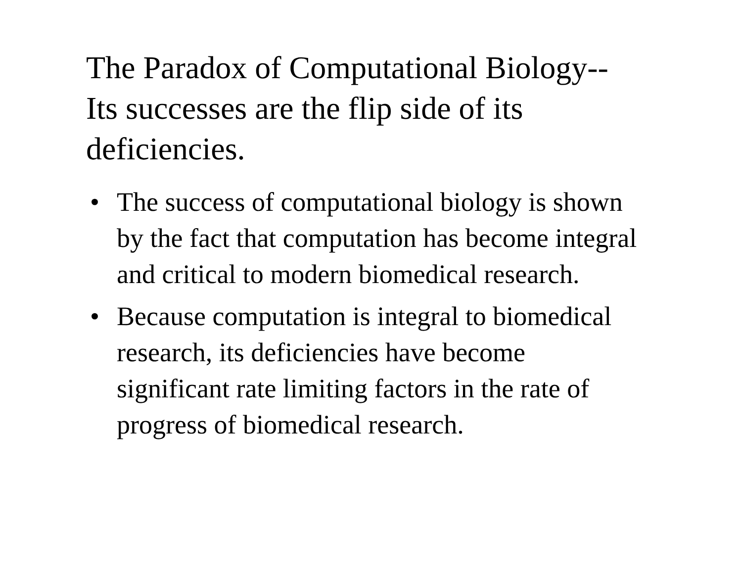The Paradox of Computational Biology--
Its successes are the flip side of its
deficiencies.
• The success of computational biology is shown by the fact that computation has become integral and critical to modern biomedical research.
• Because computation is integral to biomedical research, its deficiencies have become significant rate limiting factors in the rate of progress of biomedical research.